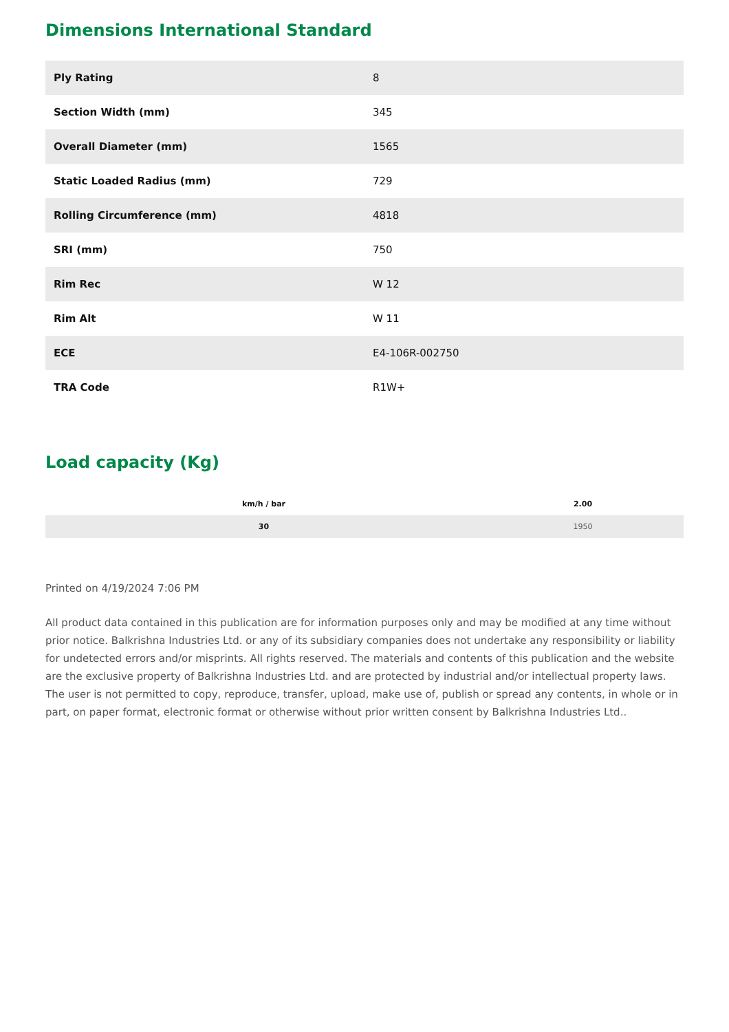Dimensions International Standard
| Ply Rating | 8 |
| Section Width (mm) | 345 |
| Overall Diameter (mm) | 1565 |
| Static Loaded Radius (mm) | 729 |
| Rolling Circumference (mm) | 4818 |
| SRI (mm) | 750 |
| Rim Rec | W 12 |
| Rim Alt | W 11 |
| ECE | E4-106R-002750 |
| TRA Code | R1W+ |
Load capacity (Kg)
| km/h / bar | 2.00 |
| --- | --- |
| 30 | 1950 |
Printed on 4/19/2024 7:06 PM
All product data contained in this publication are for information purposes only and may be modified at any time without prior notice. Balkrishna Industries Ltd. or any of its subsidiary companies does not undertake any responsibility or liability for undetected errors and/or misprints. All rights reserved. The materials and contents of this publication and the website are the exclusive property of Balkrishna Industries Ltd. and are protected by industrial and/or intellectual property laws. The user is not permitted to copy, reproduce, transfer, upload, make use of, publish or spread any contents, in whole or in part, on paper format, electronic format or otherwise without prior written consent by Balkrishna Industries Ltd..